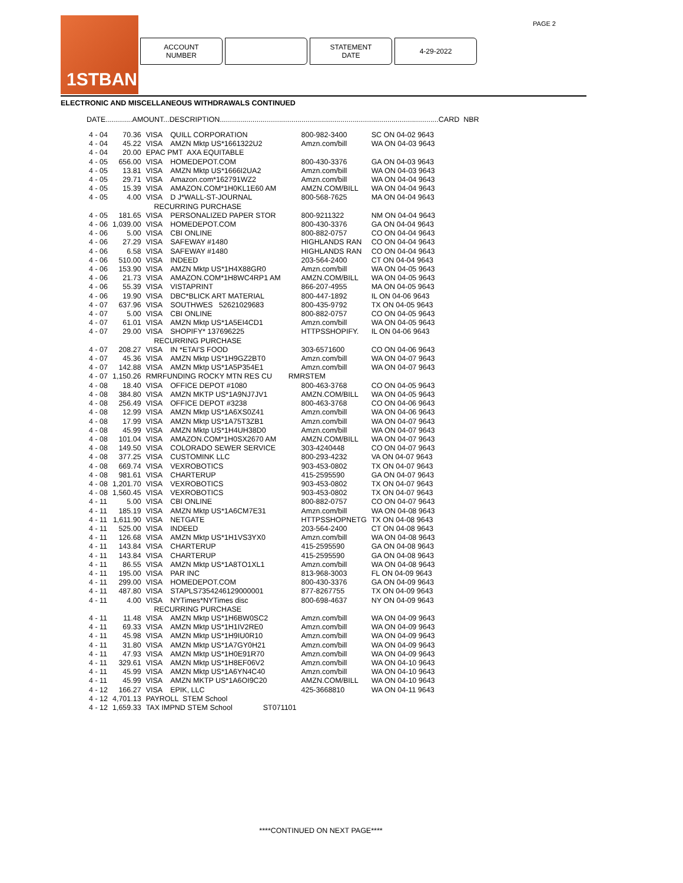PAGE 2 1STBANK
ACCOUNT
NUMBER
STATEMENT
DATE
4-29-2022
ELECTRONIC AND MISCELLANEOUS WITHDRAWALS CONTINUED
DATE.............AMOUNT...DESCRIPTION...........................................................................................................CARD NBR
| 4 - 04 | 70.36 | VISA | QUILL CORPORATION | 800-982-3400 | SC ON 04-02 9643 |
| 4 - 04 | 45.22 | VISA | AMZN Mktp US*1661322U2 | Amzn.com/bill | WA ON 04-03 9643 |
| 4 - 04 | 20.00 | EPAC PMT AXA EQUITABLE | | | |
| 4 - 05 | 656.00 | VISA | HOMEDEPOT.COM | 800-430-3376 | GA ON 04-03 9643 |
| 4 - 05 | 13.81 | VISA | AMZN Mktp US*1666I2UA2 | Amzn.com/bill | WA ON 04-03 9643 |
| 4 - 05 | 29.71 | VISA | Amazon.com*162791WZ2 | Amzn.com/bill | WA ON 04-04 9643 |
| 4 - 05 | 15.39 | VISA | AMAZON.COM*1H0KL1E60 AM | AMZN.COM/BILL | WA ON 04-04 9643 |
| 4 - 05 | 4.00 | VISA | D J*WALL-ST-JOURNAL | 800-568-7625 | MA ON 04-04 9643 |
| | | RECURRING PURCHASE | | | |
| 4 - 05 | 181.65 | VISA | PERSONALIZED PAPER STOR | 800-9211322 | NM ON 04-04 9643 |
| 4 - 06 | 1,039.00 | VISA | HOMEDEPOT.COM | 800-430-3376 | GA ON 04-04 9643 |
| 4 - 06 | 5.00 | VISA | CBI ONLINE | 800-882-0757 | CO ON 04-04 9643 |
| 4 - 06 | 27.29 | VISA | SAFEWAY #1480 | HIGHLANDS RAN | CO ON 04-04 9643 |
| 4 - 06 | 6.58 | VISA | SAFEWAY #1480 | HIGHLANDS RAN | CO ON 04-04 9643 |
| 4 - 06 | 510.00 | VISA | INDEED | 203-564-2400 | CT ON 04-04 9643 |
| 4 - 06 | 153.90 | VISA | AMZN Mktp US*1H4X88GR0 | Amzn.com/bill | WA ON 04-05 9643 |
| 4 - 06 | 21.73 | VISA | AMAZON.COM*1H8WC4RP1 AM | AMZN.COM/BILL | WA ON 04-05 9643 |
| 4 - 06 | 55.39 | VISA | VISTAPRINT | 866-207-4955 | MA ON 04-05 9643 |
| 4 - 06 | 19.90 | VISA | DBC*BLICK ART MATERIAL | 800-447-1892 | IL ON 04-06 9643 |
| 4 - 07 | 637.96 | VISA | SOUTHWES 52621029683 | 800-435-9792 | TX ON 04-05 9643 |
| 4 - 07 | 5.00 | VISA | CBI ONLINE | 800-882-0757 | CO ON 04-05 9643 |
| 4 - 07 | 61.01 | VISA | AMZN Mktp US*1A5EI4CD1 | Amzn.com/bill | WA ON 04-05 9643 |
| 4 - 07 | 29.00 | VISA | SHOPIFY* 137696225 | HTTPSSHOPIFY. | IL ON 04-06 9643 |
| | | RECURRING PURCHASE | | | |
| 4 - 07 | 208.27 | VISA | IN *ETAI'S FOOD | 303-6571600 | CO ON 04-06 9643 |
| 4 - 07 | 45.36 | VISA | AMZN Mktp US*1H9GZ2BT0 | Amzn.com/bill | WA ON 04-07 9643 |
| 4 - 07 | 142.88 | VISA | AMZN Mktp US*1A5P354E1 | Amzn.com/bill | WA ON 04-07 9643 |
| 4 - 07 | 1,150.26 | RMRFUNDING ROCKY MTN RES CU RMRSTEM | | | |
| 4 - 08 | 18.40 | VISA | OFFICE DEPOT #1080 | 800-463-3768 | CO ON 04-05 9643 |
| 4 - 08 | 384.80 | VISA | AMZN MKTP US*1A9NJ7JV1 | AMZN.COM/BILL | WA ON 04-05 9643 |
| 4 - 08 | 256.49 | VISA | OFFICE DEPOT #3238 | 800-463-3768 | CO ON 04-06 9643 |
| 4 - 08 | 12.99 | VISA | AMZN Mktp US*1A6XS0Z41 | Amzn.com/bill | WA ON 04-06 9643 |
| 4 - 08 | 17.99 | VISA | AMZN Mktp US*1A75T3ZB1 | Amzn.com/bill | WA ON 04-07 9643 |
| 4 - 08 | 45.99 | VISA | AMZN Mktp US*1H4UH38D0 | Amzn.com/bill | WA ON 04-07 9643 |
| 4 - 08 | 101.04 | VISA | AMAZON.COM*1H0SX2670 AM | AMZN.COM/BILL | WA ON 04-07 9643 |
| 4 - 08 | 149.50 | VISA | COLORADO SEWER SERVICE | 303-4240448 | CO ON 04-07 9643 |
| 4 - 08 | 377.25 | VISA | CUSTOMINK LLC | 800-293-4232 | VA ON 04-07 9643 |
| 4 - 08 | 669.74 | VISA | VEXROBOTICS | 903-453-0802 | TX ON 04-07 9643 |
| 4 - 08 | 981.61 | VISA | CHARTERUP | 415-2595590 | GA ON 04-07 9643 |
| 4 - 08 | 1,201.70 | VISA | VEXROBOTICS | 903-453-0802 | TX ON 04-07 9643 |
| 4 - 08 | 1,560.45 | VISA | VEXROBOTICS | 903-453-0802 | TX ON 04-07 9643 |
| 4 - 11 | 5.00 | VISA | CBI ONLINE | 800-882-0757 | CO ON 04-07 9643 |
| 4 - 11 | 185.19 | VISA | AMZN Mktp US*1A6CM7E31 | Amzn.com/bill | WA ON 04-08 9643 |
| 4 - 11 | 1,611.90 | VISA | NETGATE | HTTPSSHOPNETG | TX ON 04-08 9643 |
| 4 - 11 | 525.00 | VISA | INDEED | 203-564-2400 | CT ON 04-08 9643 |
| 4 - 11 | 126.68 | VISA | AMZN Mktp US*1H1VS3YX0 | Amzn.com/bill | WA ON 04-08 9643 |
| 4 - 11 | 143.84 | VISA | CHARTERUP | 415-2595590 | GA ON 04-08 9643 |
| 4 - 11 | 143.84 | VISA | CHARTERUP | 415-2595590 | GA ON 04-08 9643 |
| 4 - 11 | 86.55 | VISA | AMZN Mktp US*1A8TO1XL1 | Amzn.com/bill | WA ON 04-08 9643 |
| 4 - 11 | 195.00 | VISA | PAR INC | 813-968-3003 | FL ON 04-09 9643 |
| 4 - 11 | 299.00 | VISA | HOMEDEPOT.COM | 800-430-3376 | GA ON 04-09 9643 |
| 4 - 11 | 487.80 | VISA | STAPLS7354246129000001 | 877-8267755 | TX ON 04-09 9643 |
| 4 - 11 | 4.00 | VISA | NYTimes*NYTimes disc | 800-698-4637 | NY ON 04-09 9643 |
| | | RECURRING PURCHASE | | | |
| 4 - 11 | 11.48 | VISA | AMZN Mktp US*1H6BW0SC2 | Amzn.com/bill | WA ON 04-09 9643 |
| 4 - 11 | 69.33 | VISA | AMZN Mktp US*1H1IV2RE0 | Amzn.com/bill | WA ON 04-09 9643 |
| 4 - 11 | 45.98 | VISA | AMZN Mktp US*1H9IU0R10 | Amzn.com/bill | WA ON 04-09 9643 |
| 4 - 11 | 31.80 | VISA | AMZN Mktp US*1A7GY0H21 | Amzn.com/bill | WA ON 04-09 9643 |
| 4 - 11 | 47.93 | VISA | AMZN Mktp US*1H0E91R70 | Amzn.com/bill | WA ON 04-09 9643 |
| 4 - 11 | 329.61 | VISA | AMZN Mktp US*1H8EF06V2 | Amzn.com/bill | WA ON 04-10 9643 |
| 4 - 11 | 45.99 | VISA | AMZN Mktp US*1A6YN4C40 | Amzn.com/bill | WA ON 04-10 9643 |
| 4 - 11 | 45.99 | VISA | AMZN MKTP US*1A6OI9C20 | AMZN.COM/BILL | WA ON 04-10 9643 |
| 4 - 12 | 166.27 | VISA | EPIK, LLC | 425-3668810 | WA ON 04-11 9643 |
| 4 - 12 | 4,701.13 | PAYROLL STEM School | | | |
| 4 - 12 | 1,659.33 | TAX IMPND STEM School ST071101 | | | |
****CONTINUED ON NEXT PAGE****